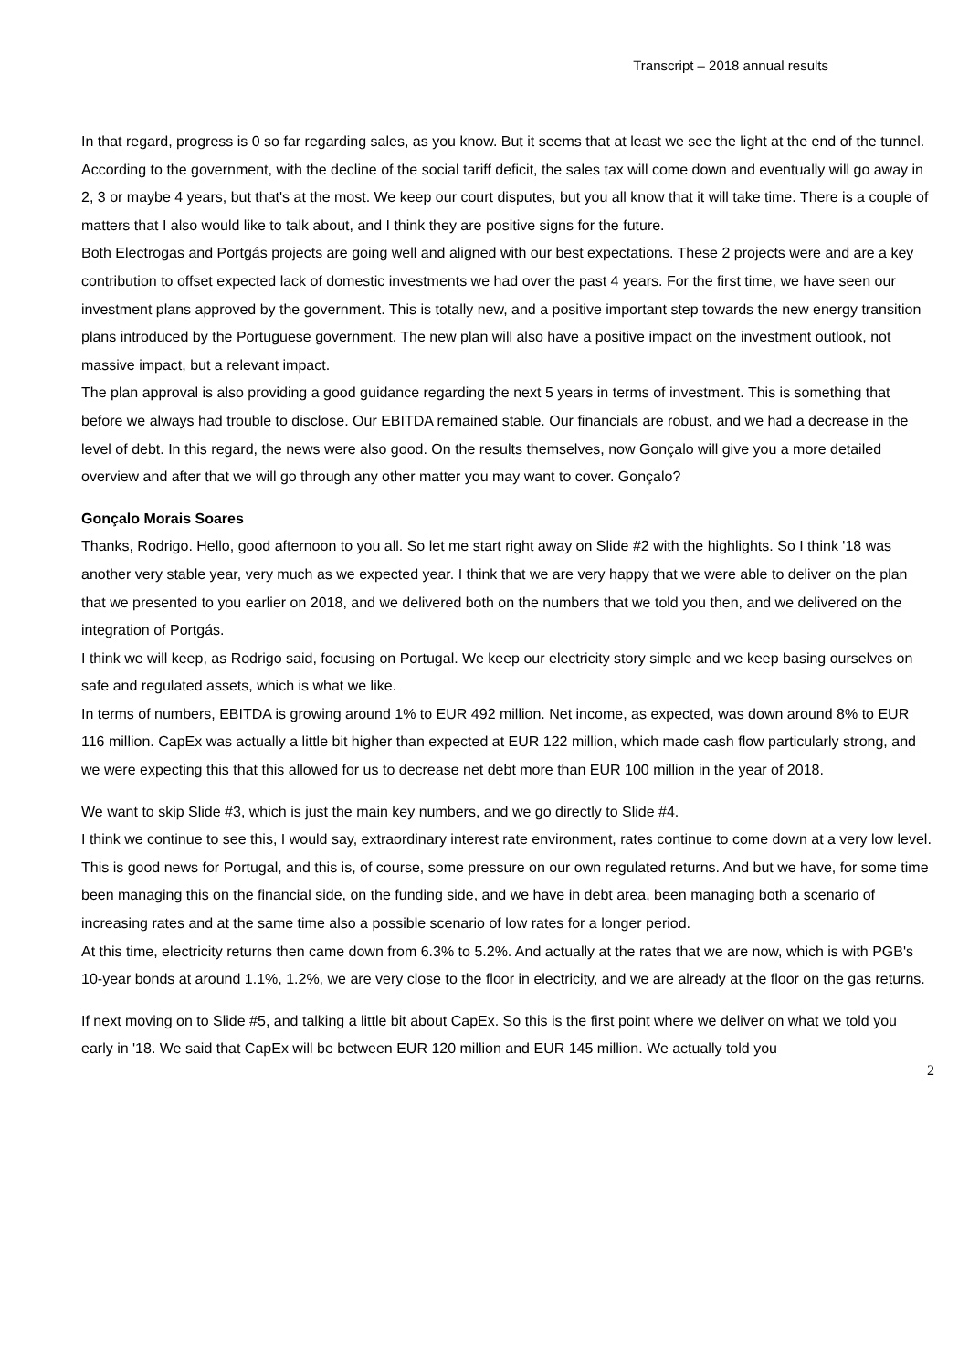Transcript – 2018 annual results
In that regard, progress is 0 so far regarding sales, as you know. But it seems that at least we see the light at the end of the tunnel.
According to the government, with the decline of the social tariff deficit, the sales tax will come down and eventually will go away in 2, 3 or maybe 4 years, but that's at the most. We keep our court disputes, but you all know that it will take time. There is a couple of matters that I also would like to talk about, and I think they are positive signs for the future.
Both Electrogas and Portgás projects are going well and aligned with our best expectations. These 2 projects were and are a key contribution to offset expected lack of domestic investments we had over the past 4 years. For the first time, we have seen our investment plans approved by the government. This is totally new, and a positive important step towards the new energy transition plans introduced by the Portuguese government. The new plan will also have a positive impact on the investment outlook, not massive impact, but a relevant impact.
The plan approval is also providing a good guidance regarding the next 5 years in terms of investment. This is something that before we always had trouble to disclose. Our EBITDA remained stable. Our financials are robust, and we had a decrease in the level of debt. In this regard, the news were also good. On the results themselves, now Gonçalo will give you a more detailed overview and after that we will go through any other matter you may want to cover. Gonçalo?
Gonçalo Morais Soares
Thanks, Rodrigo. Hello, good afternoon to you all. So let me start right away on Slide #2 with the highlights. So I think '18 was another very stable year, very much as we expected year. I think that we are very happy that we were able to deliver on the plan that we presented to you earlier on 2018, and we delivered both on the numbers that we told you then, and we delivered on the integration of Portgás.
I think we will keep, as Rodrigo said, focusing on Portugal. We keep our electricity story simple and we keep basing ourselves on safe and regulated assets, which is what we like.
In terms of numbers, EBITDA is growing around 1% to EUR 492 million. Net income, as expected, was down around 8% to EUR 116 million. CapEx was actually a little bit higher than expected at EUR 122 million, which made cash flow particularly strong, and we were expecting this that this allowed for us to decrease net debt more than EUR 100 million in the year of 2018.
We want to skip Slide #3, which is just the main key numbers, and we go directly to Slide #4.
I think we continue to see this, I would say, extraordinary interest rate environment, rates continue to come down at a very low level. This is good news for Portugal, and this is, of course, some pressure on our own regulated returns. And but we have, for some time been managing this on the financial side, on the funding side, and we have in debt area, been managing both a scenario of increasing rates and at the same time also a possible scenario of low rates for a longer period.
At this time, electricity returns then came down from 6.3% to 5.2%. And actually at the rates that we are now, which is with PGB's 10-year bonds at around 1.1%, 1.2%, we are very close to the floor in electricity, and we are already at the floor on the gas returns.
If next moving on to Slide #5, and talking a little bit about CapEx. So this is the first point where we deliver on what we told you early in '18. We said that CapEx will be between EUR 120 million and EUR 145 million. We actually told you
2